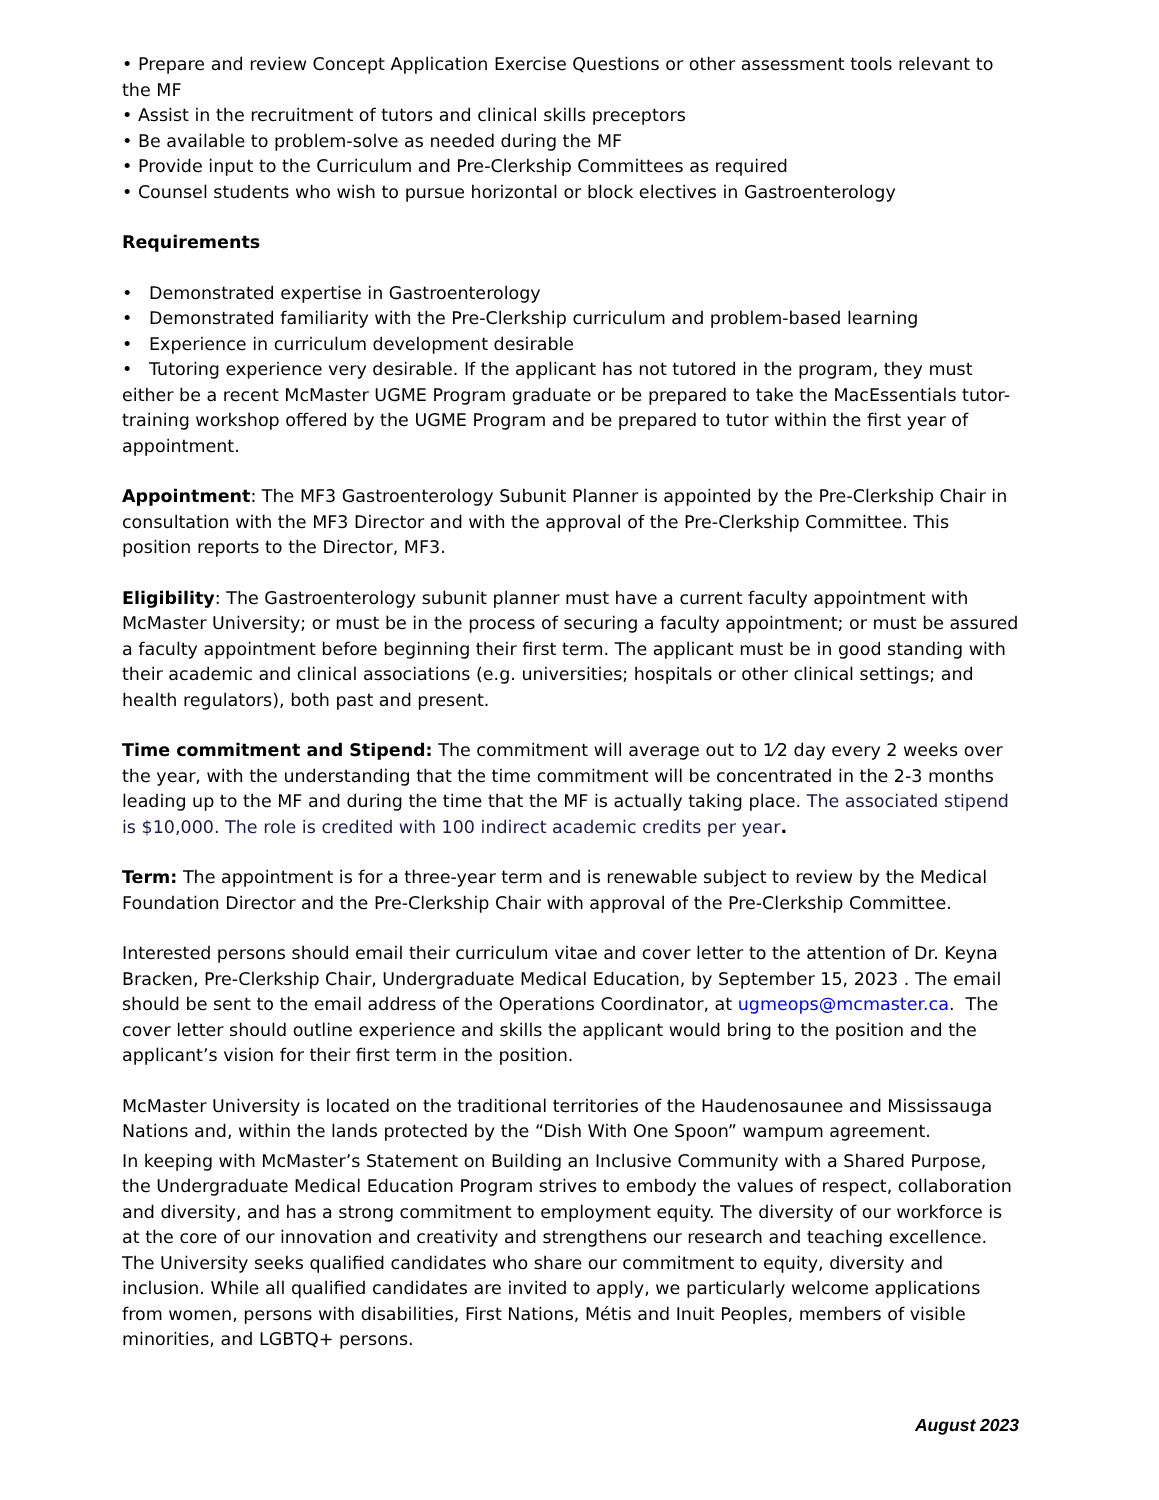• Prepare and review Concept Application Exercise Questions or other assessment tools relevant to the MF
• Assist in the recruitment of tutors and clinical skills preceptors
• Be available to problem-solve as needed during the MF
• Provide input to the Curriculum and Pre-Clerkship Committees as required
• Counsel students who wish to pursue horizontal or block electives in Gastroenterology
Requirements
• Demonstrated expertise in Gastroenterology
• Demonstrated familiarity with the Pre-Clerkship curriculum and problem-based learning
• Experience in curriculum development desirable
• Tutoring experience very desirable. If the applicant has not tutored in the program, they must either be a recent McMaster UGME Program graduate or be prepared to take the MacEssentials tutor-training workshop offered by the UGME Program and be prepared to tutor within the first year of appointment.
Appointment: The MF3 Gastroenterology Subunit Planner is appointed by the Pre-Clerkship Chair in consultation with the MF3 Director and with the approval of the Pre-Clerkship Committee. This position reports to the Director, MF3.
Eligibility: The Gastroenterology subunit planner must have a current faculty appointment with McMaster University; or must be in the process of securing a faculty appointment; or must be assured a faculty appointment before beginning their first term. The applicant must be in good standing with their academic and clinical associations (e.g. universities; hospitals or other clinical settings; and health regulators), both past and present.
Time commitment and Stipend: The commitment will average out to 1⁄2 day every 2 weeks over the year, with the understanding that the time commitment will be concentrated in the 2-3 months leading up to the MF and during the time that the MF is actually taking place. The associated stipend is $10,000. The role is credited with 100 indirect academic credits per year.
Term: The appointment is for a three-year term and is renewable subject to review by the Medical Foundation Director and the Pre-Clerkship Chair with approval of the Pre-Clerkship Committee.
Interested persons should email their curriculum vitae and cover letter to the attention of Dr. Keyna Bracken, Pre-Clerkship Chair, Undergraduate Medical Education, by September 15, 2023 . The email should be sent to the email address of the Operations Coordinator, at ugmeops@mcmaster.ca. The cover letter should outline experience and skills the applicant would bring to the position and the applicant’s vision for their first term in the position.
McMaster University is located on the traditional territories of the Haudenosaunee and Mississauga Nations and, within the lands protected by the “Dish With One Spoon” wampum agreement.
In keeping with McMaster’s Statement on Building an Inclusive Community with a Shared Purpose, the Undergraduate Medical Education Program strives to embody the values of respect, collaboration and diversity, and has a strong commitment to employment equity. The diversity of our workforce is at the core of our innovation and creativity and strengthens our research and teaching excellence. The University seeks qualified candidates who share our commitment to equity, diversity and inclusion. While all qualified candidates are invited to apply, we particularly welcome applications from women, persons with disabilities, First Nations, Métis and Inuit Peoples, members of visible minorities, and LGBTQ+ persons.
August 2023